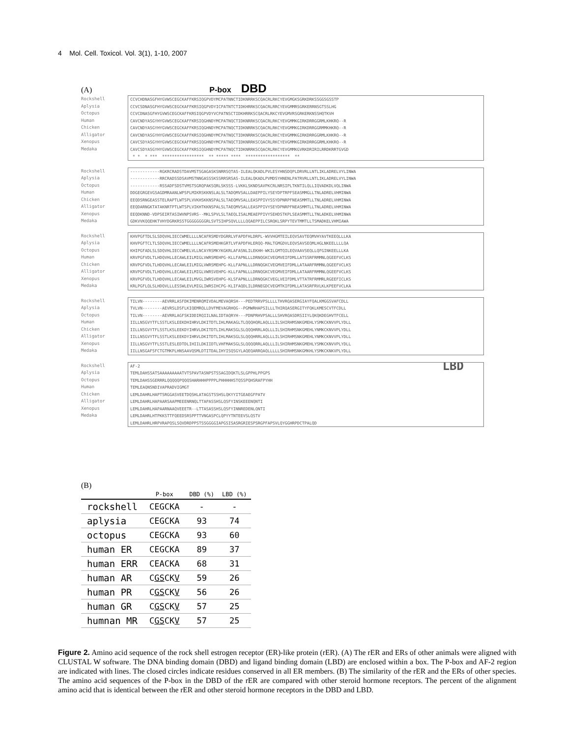4 Mol. Cell. Toxicol. Vol. 3(1), 1-10, 2007
(A) P-box DBD
Rockshell
Aplysia
Octopus
Human
Chicken
Alligator
Xenopus
Medaka
CCVCHDNASGFHYGVWSCEGCKAFFKRSIQGPVDYMCPATNNCTIDKNRRKSCQACRLRKCYEVGMGKSGRKDRKSSGGSGSSTP CCVCSDNASGFHYGVWSCEGCKAFFKRSIQGPVDYICPATNTCTIDKHRRKSCQACRLRRCYEVGMMRSGRKERRNSGTSSLHG CCVCDNASGFHYGVWSCEGCKAFFKRSIQGPVDYVCPATNSCTIDKHRRKSCQACRLRKCYEVGMVRSGRKERKNSSHQTKVH CAVCNDYASGYHYGVWSCEGCKAFFKRSIQGHNDYMCPATNQCTIDKNRRKSCQACRLRKCYEVGMMKGIRKDRRGGRMLKHKRQ--R CAVCNDYASGYHYGVWSCEGCKAFFKRSIQGHNDYMCPATNQCTIDKNRRKSCQACRLRKCYEVGMMKGIRKDRRGGRMMKHKRQ--R CAVCNDYASGYHYGVWSCEGCKAFFKRSIQGHNDYMCPATNQCTIDKNRRKSCQACRLRKCYEVGMMKGIRKDRRGGRMLKHKRQ--R CAVCSDYASGYHYGVWSCEGCKAFFKRSIQGHNDYMCPATNQCTIDKNRRKSCQACRLRKCYEVGMMKGIRKDRRGGRMLKHKRQ--R CAVCSDYASGYHYGVWSCEGCKAFFKRSIQGHNDYMCPATNQCTIDKNRRKSCQACRLRKCYEVGMMKGVRKDRIRILRRDKRRTGVGD * * * *** ***************** ** ***** **** ****************** **
Rockshell
Aplysia
Octopus
Human
Chicken
Alligator
Xenopus
Medaka
------------RGKRCRADSTDAVMSTSGAGASKSNRRSQTAS-ILEALQKADLPVLESYHNSDQPLDRVRLLNTLIKLADRELVYLINWA ------------RRCRADSSDSAVMSTNNGASSSKSSRRSRSAS-ILEALQKADLPVMDSYHNENLPATRVRLLNTLIKLADRELVYLINWA ------------RSSADFSDSTVMSTSGRQPAKSQRLSKSSS-LVKKLSKNDSAVPKCRLNRSIPLTKNTILQLLIQVADKDLVQLINWA DDGEGRGEVGSAGDMRAANLWPSPLMIKRSKKNSLALSLTADQMVSALLDAEPPILYSEYDPTRPFSEASMMGLLTNLADRELVHMINWA EEQDSRNGEASSTELRAPTLWTSPLVVKHSKKNSPALSLTAEQMVSALLEASPPIVYSSYDPNRPFNEASMMTLLTNLADRELVHMINWA EEQDARNGKTATAKNRTPTLWTSPLVIKHTKKNSPALSLTAEQMVSALLEASPPIVYSEYDPNRPFNEASMMTLLTNLADRELVHMINWA EEQDKNND-VDPSEIRTASIWVNPSVRS--MKLSPVLSLTAEQLISALMEAEPPIVYSEHDSTKPLSEASMMTLLTNLADKELVHMINWA GDKVVKQQEHKTVHYDGRKRSSTGGGGGGGGRLSVTSIHPSQVLLLLQQAEPPILCSRQKLSRPYTEVTMMTLLTSMADKELVHMIAWA
Rockshell
Aplysia
Octopus
Human
Chicken
Alligator
Xenopus
Medaka
KHVPGFTDLSLSDQVHLIECCWMELLLLNCAFRSMDYDGRRLVFAPDFHLDRPL-WVVHGMTEILEQVSAVTEQMVHYAVTKEEQLLLKA KHVPGFTCLTLSDQVHLIECCWMELLLLNCAFRSMEHKGRTLVFAPDFHLERQQ-MALTGMGDVLEQVSAVSEQMLHGLNKEELLLLQA KHIPGFADLSLSDQVHLIECCWMELVLLNCAYRSMKYKGKRLAFASNLILEKHH-WKILGMTQILEQVAAVSEQLLQFGINKEELLLKA KRVPGFVDLTLHDQVHLLECAWLEILMIGLVWRSMEHPG-KLLFAPNLLLDRNQGKCVEGMVEIFDMLLATSSRFRMMNLQGEEFVCLKS KRVPGFVDLTLHDQVHLLECAWLEILMIGLVWRSMEHPG-KLLFAPNLLLDRNQGKCVEGMVEIFDMLLATAARFRMMNLQGEEFVCLKS KRVPGFVDLTLHDQVHLLECAWLEILMIGLVWRSVEHPG-KLLFAPNLLLDRNQGKCVEGMVEIFDMLLATAARFRMMNLQGEEFVCLKS KRVPGFVDLTLHDQVHLLECAWLEILMVGLIWRSVEHPG-KLSFAPNLLLDRNQGKCVEGLVEIFDMLVTTATRFRMMRLRGEEFICLKS KRLPGFLQLSLHDQVLLLESSWLEVLMIGLIWRSIHCPG-KLIFAQDLILDRNEGDCVEGMTKIFDMLLATASRFRVLKLKPEEFVCLKA
Rockshell
Aplysia
Octopus
Human
Chicken
Alligator
Xenopus
Medaka
TILVN--------AEVRRLASFDKIMENRQMIVDALMEVAQRSH---PEDTRRVPSLLLLTHVRQASERGIAYFQALKMGGSVAFCDLL TVLVN--------AEVRSLDSFLKIQEMRQLLDVFMEVAGRHQG--PGMWRHAPSILLLTHIRQASERGITYFQKLKMESCVTFCDLL TILVN--------AEVRRLAGFSKIDDIRQIILNALIDTAQRYH---PDNPRHVPSALLLSHVRQASDRSIIYLQKQKDEGHVTFCELL IILLNSGVYTFLSSTLKSLEEKDHIHRVLDKITDTLIHLMAKAGLTLQQQHQRLAQLLLILSHIRHMSNKGMEHLYSMKCKNVVPLYDLL IILLNSGVYTFLSSTLKSLEEKDYIHRVLDKITDTLIHLMAKSGLSLQQQHRRLAQLLLILSHIRHMSNKGMEHLYNMKCKNVVPLYDLL IILLNSGVYTFLSSTLKSLEEKDYIHRVLDKITDTLIHLMAKSGLSLQQQHRRLAQLLLILSHIRHMSNKGMEHLYNMKCKNVVPLYDLL IILLNSGVYTFLSSTLESLEDTDLIHIILDKIIDTLVHFMAKSGLSLQQQQRRLAQLLLILSHIRHMSNKGMEHLYSMKCKNVVPLYDLL IILLNSGAFSFCTGTMKPLHNSAAVQSMLDTITDALIHYISQSGYLAQEQARRQAQLLLLLSHIRHMSNKGMKHLYSMKCKNKVPLYDLL
Rockshell
Aplysia
Octopus
Human
Chicken
Alligator
Xenopus
Medaka
LBD AF-2 TEMLDAHSSATSAAAAAAAAATVTSPAVTASNPSTSSAGIDQKTLSLGPPHLPPGPS TEMLDAHSSGERRRLQQQQQPQQQSHARHHHPPPPLPHHHHHSTQSSPQHSRAFPYHH TEMLEAQNSNDIVAPRADVIGMGT LEMLDAHRLHAPTSRGGASVEETDQSHLATAGSTSSHSLQKYYITGEAEGFPATV LEMLDAHRLHAPAARSAAPMEEENRNQLTTAPASSHSLQSFYINSKEEENQNTI LEMLDAHRLHAPAARNAAQVEEETR--LTTASASSHSLQSFYINNREDENLQNTI LEMLDAHRLHTPKKSTTFQEEDSRSPPTTVNGASPCLQPYYTNTEEVSLQSTV LEMLDAHRLHRPVRAPQSLSQVDRDPPSTSSGGGGIAPGSISASRGRIESPSRGPFAPSVLQYGGHRPDCTPALQD
(B)
| | P-box | DBD (%) | LBD (%) |
| --- | --- | --- | --- |
| rockshell | CEGCKA | - | - |
| aplysia | CEGCKA | 93 | 74 |
| octopus | CEGCKA | 93 | 60 |
| human ER | CEGCKA | 89 | 37 |
| human ERR | CEACKA | 68 | 31 |
| human AR | C GS CK V | 59 | 26 |
| human PR | C GS CK V | 56 | 26 |
| human GR | C GS CK V | 57 | 25 |
| humnan MR | C GS CK V | 57 | 25 |
Figure 2. Amino acid sequence of the rock shell estrogen receptor (ER)-like protein (rER). (A) The rER and ERs of other animals were aligned with CLUSTAL W software. The DNA binding domain (DBD) and ligand binding domain (LBD) are enclosed within a box. The P-box and AF-2 region are indicated with lines. The closed circles indicate residues conserved in all ER members. (B) The similarity of the rER and the ERs of other species. The amino acid sequences of the P-box in the DBD of the rER are compared with other steroid hormone receptors. The percent of the alignment amino acid that is identical between the rER and other steroid hormone receptors in the DBD and LBD.